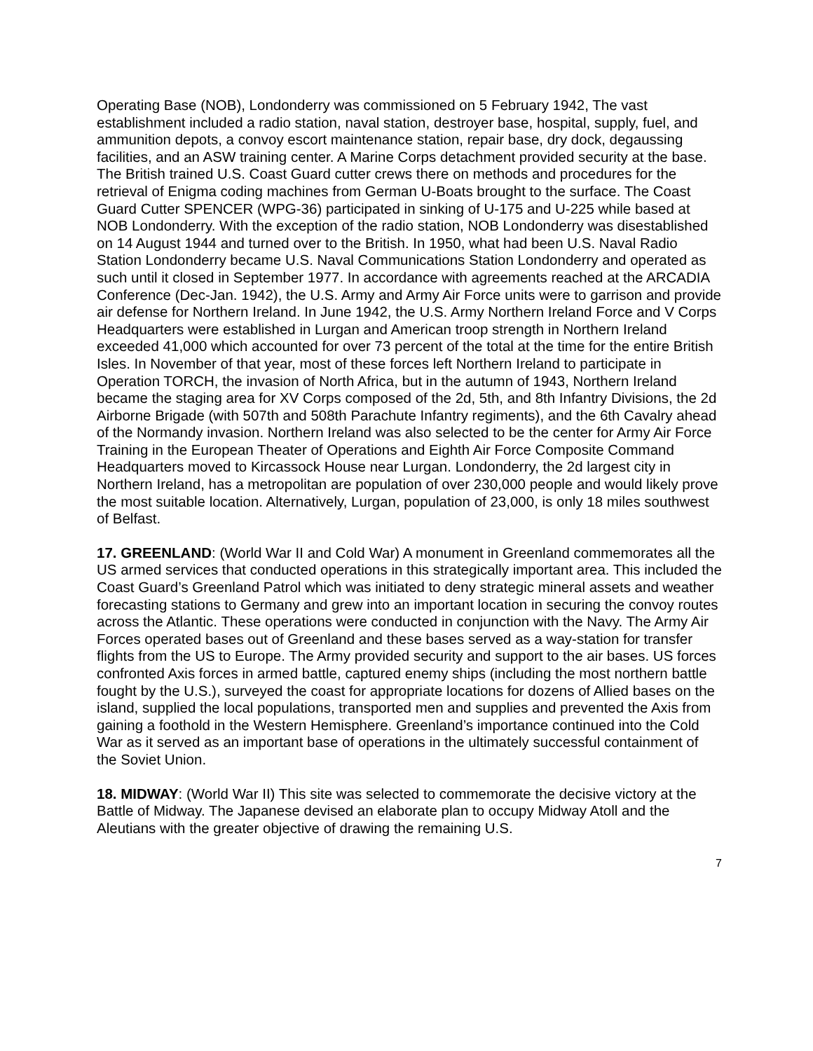Operating Base (NOB), Londonderry was commissioned on 5 February 1942, The vast establishment included a radio station, naval station, destroyer base, hospital, supply, fuel, and ammunition depots, a convoy escort maintenance station, repair base, dry dock, degaussing facilities, and an ASW training center. A Marine Corps detachment provided security at the base. The British trained U.S. Coast Guard cutter crews there on methods and procedures for the retrieval of Enigma coding machines from German U-Boats brought to the surface. The Coast Guard Cutter SPENCER (WPG-36) participated in sinking of U-175 and U-225 while based at NOB Londonderry. With the exception of the radio station, NOB Londonderry was disestablished on 14 August 1944 and turned over to the British. In 1950, what had been U.S. Naval Radio Station Londonderry became U.S. Naval Communications Station Londonderry and operated as such until it closed in September 1977. In accordance with agreements reached at the ARCADIA Conference (Dec-Jan. 1942), the U.S. Army and Army Air Force units were to garrison and provide air defense for Northern Ireland. In June 1942, the U.S. Army Northern Ireland Force and V Corps Headquarters were established in Lurgan and American troop strength in Northern Ireland exceeded 41,000 which accounted for over 73 percent of the total at the time for the entire British Isles. In November of that year, most of these forces left Northern Ireland to participate in Operation TORCH, the invasion of North Africa, but in the autumn of 1943, Northern Ireland became the staging area for XV Corps composed of the 2d, 5th, and 8th Infantry Divisions, the 2d Airborne Brigade (with 507th and 508th Parachute Infantry regiments), and the 6th Cavalry ahead of the Normandy invasion. Northern Ireland was also selected to be the center for Army Air Force Training in the European Theater of Operations and Eighth Air Force Composite Command Headquarters moved to Kircassock House near Lurgan. Londonderry, the 2d largest city in Northern Ireland, has a metropolitan are population of over 230,000 people and would likely prove the most suitable location. Alternatively, Lurgan, population of 23,000, is only 18 miles southwest of Belfast.
17. GREENLAND: (World War II and Cold War) A monument in Greenland commemorates all the US armed services that conducted operations in this strategically important area. This included the Coast Guard’s Greenland Patrol which was initiated to deny strategic mineral assets and weather forecasting stations to Germany and grew into an important location in securing the convoy routes across the Atlantic. These operations were conducted in conjunction with the Navy. The Army Air Forces operated bases out of Greenland and these bases served as a way-station for transfer flights from the US to Europe. The Army provided security and support to the air bases. US forces confronted Axis forces in armed battle, captured enemy ships (including the most northern battle fought by the U.S.), surveyed the coast for appropriate locations for dozens of Allied bases on the island, supplied the local populations, transported men and supplies and prevented the Axis from gaining a foothold in the Western Hemisphere. Greenland’s importance continued into the Cold War as it served as an important base of operations in the ultimately successful containment of the Soviet Union.
18. MIDWAY: (World War II) This site was selected to commemorate the decisive victory at the Battle of Midway. The Japanese devised an elaborate plan to occupy Midway Atoll and the Aleutians with the greater objective of drawing the remaining U.S.
7